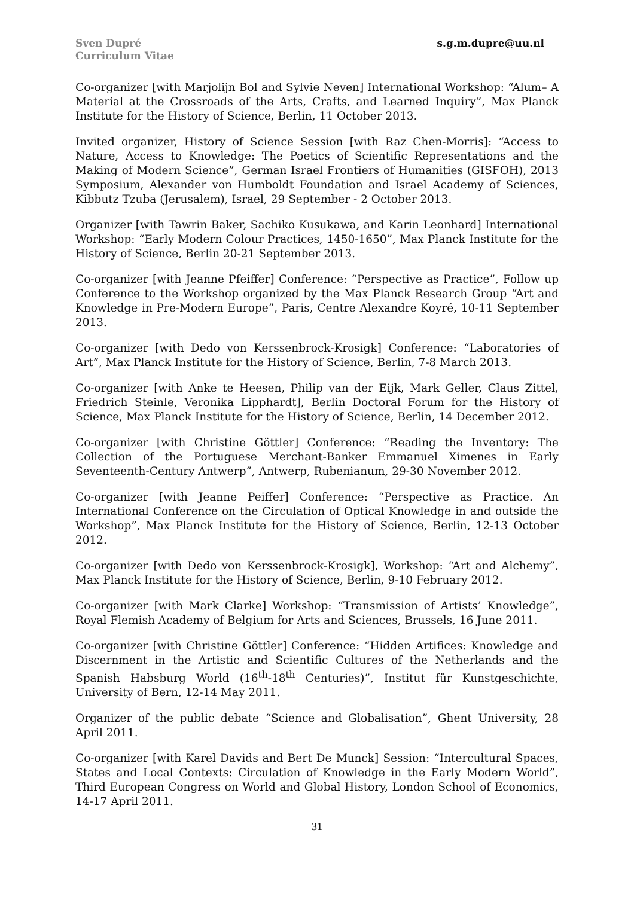Sven Dupré
Curriculum Vitae
s.g.m.dupre@uu.nl
Co-organizer [with Marjolijn Bol and Sylvie Neven] International Workshop: “Alum– A Material at the Crossroads of the Arts, Crafts, and Learned Inquiry”, Max Planck Institute for the History of Science, Berlin, 11 October 2013.
Invited organizer, History of Science Session [with Raz Chen-Morris]: “Access to Nature, Access to Knowledge: The Poetics of Scientific Representations and the Making of Modern Science”, German Israel Frontiers of Humanities (GISFOH), 2013 Symposium, Alexander von Humboldt Foundation and Israel Academy of Sciences, Kibbutz Tzuba (Jerusalem), Israel, 29 September - 2 October 2013.
Organizer [with Tawrin Baker, Sachiko Kusukawa, and Karin Leonhard] International Workshop: “Early Modern Colour Practices, 1450-1650”, Max Planck Institute for the History of Science, Berlin 20-21 September 2013.
Co-organizer [with Jeanne Pfeiffer] Conference: “Perspective as Practice”, Follow up Conference to the Workshop organized by the Max Planck Research Group “Art and Knowledge in Pre-Modern Europe”, Paris, Centre Alexandre Koyré, 10-11 September 2013.
Co-organizer [with Dedo von Kerssenbrock-Krosigk] Conference: “Laboratories of Art”, Max Planck Institute for the History of Science, Berlin, 7-8 March 2013.
Co-organizer [with Anke te Heesen, Philip van der Eijk, Mark Geller, Claus Zittel, Friedrich Steinle, Veronika Lipphardt], Berlin Doctoral Forum for the History of Science, Max Planck Institute for the History of Science, Berlin, 14 December 2012.
Co-organizer [with Christine Göttler] Conference: “Reading the Inventory: The Collection of the Portuguese Merchant-Banker Emmanuel Ximenes in Early Seventeenth-Century Antwerp”, Antwerp, Rubenianum, 29-30 November 2012.
Co-organizer [with Jeanne Peiffer] Conference: “Perspective as Practice. An International Conference on the Circulation of Optical Knowledge in and outside the Workshop”, Max Planck Institute for the History of Science, Berlin, 12-13 October 2012.
Co-organizer [with Dedo von Kerssenbrock-Krosigk], Workshop: “Art and Alchemy”, Max Planck Institute for the History of Science, Berlin, 9-10 February 2012.
Co-organizer [with Mark Clarke] Workshop: “Transmission of Artists’ Knowledge”, Royal Flemish Academy of Belgium for Arts and Sciences, Brussels, 16 June 2011.
Co-organizer [with Christine Göttler] Conference: “Hidden Artifices: Knowledge and Discernment in the Artistic and Scientific Cultures of the Netherlands and the Spanish Habsburg World (16<sup>th</sup>-18<sup>th</sup> Centuries)”, Institut für Kunstgeschichte, University of Bern, 12-14 May 2011.
Organizer of the public debate “Science and Globalisation”, Ghent University, 28 April 2011.
Co-organizer [with Karel Davids and Bert De Munck] Session: “Intercultural Spaces, States and Local Contexts: Circulation of Knowledge in the Early Modern World”, Third European Congress on World and Global History, London School of Economics, 14-17 April 2011.
31